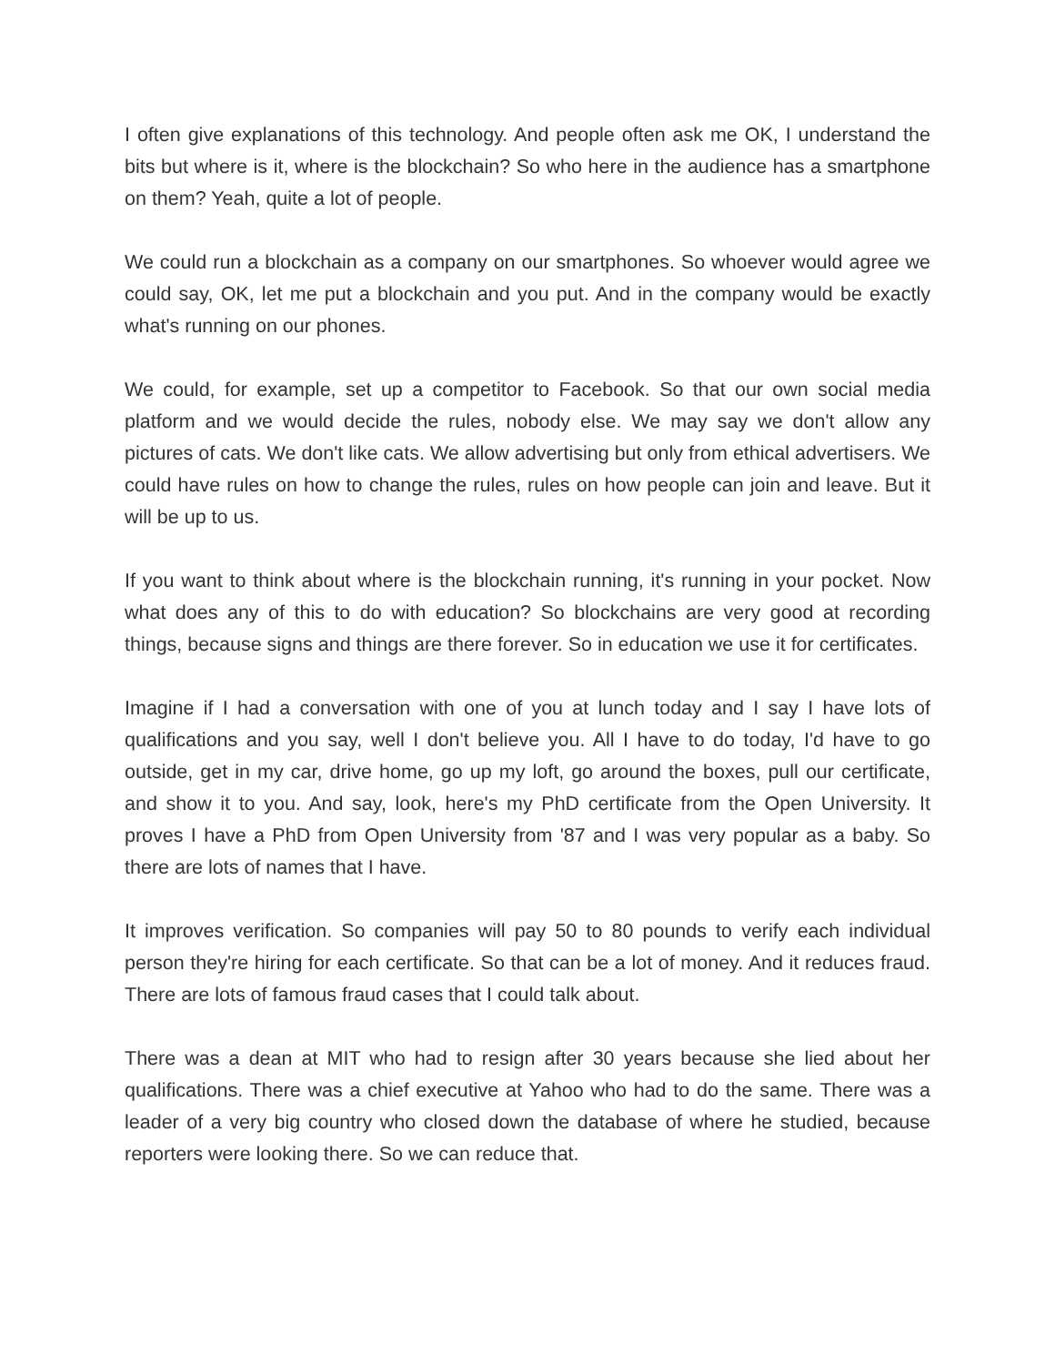I often give explanations of this technology. And people often ask me OK, I understand the bits but where is it, where is the blockchain? So who here in the audience has a smartphone on them? Yeah, quite a lot of people.
We could run a blockchain as a company on our smartphones. So whoever would agree we could say, OK, let me put a blockchain and you put. And in the company would be exactly what's running on our phones.
We could, for example, set up a competitor to Facebook. So that our own social media platform and we would decide the rules, nobody else. We may say we don't allow any pictures of cats. We don't like cats. We allow advertising but only from ethical advertisers. We could have rules on how to change the rules, rules on how people can join and leave. But it will be up to us.
If you want to think about where is the blockchain running, it's running in your pocket. Now what does any of this to do with education? So blockchains are very good at recording things, because signs and things are there forever. So in education we use it for certificates.
Imagine if I had a conversation with one of you at lunch today and I say I have lots of qualifications and you say, well I don't believe you. All I have to do today, I'd have to go outside, get in my car, drive home, go up my loft, go around the boxes, pull our certificate, and show it to you. And say, look, here's my PhD certificate from the Open University. It proves I have a PhD from Open University from '87 and I was very popular as a baby. So there are lots of names that I have.
It improves verification. So companies will pay 50 to 80 pounds to verify each individual person they're hiring for each certificate. So that can be a lot of money. And it reduces fraud. There are lots of famous fraud cases that I could talk about.
There was a dean at MIT who had to resign after 30 years because she lied about her qualifications. There was a chief executive at Yahoo who had to do the same. There was a leader of a very big country who closed down the database of where he studied, because reporters were looking there. So we can reduce that.